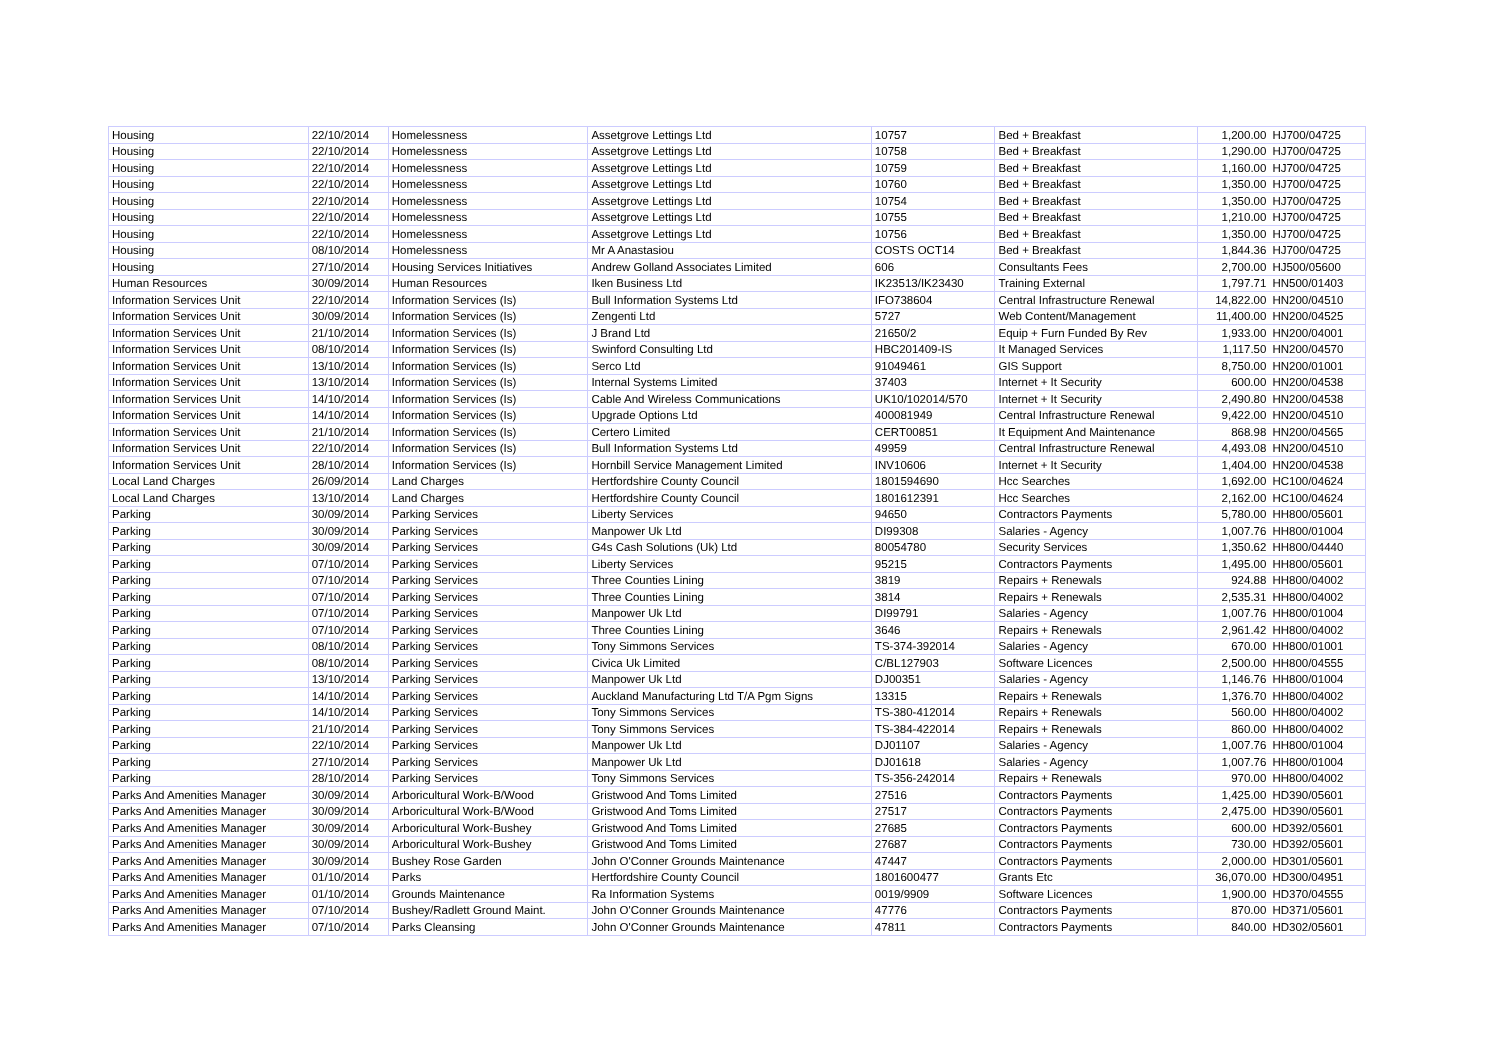| Housing | 22/10/2014 | Homelessness | Assetgrove Lettings Ltd | 10757 | Bed + Breakfast | 1,200.00 | HJ700/04725 |
| Housing | 22/10/2014 | Homelessness | Assetgrove Lettings Ltd | 10758 | Bed + Breakfast | 1,290.00 | HJ700/04725 |
| Housing | 22/10/2014 | Homelessness | Assetgrove Lettings Ltd | 10759 | Bed + Breakfast | 1,160.00 | HJ700/04725 |
| Housing | 22/10/2014 | Homelessness | Assetgrove Lettings Ltd | 10760 | Bed + Breakfast | 1,350.00 | HJ700/04725 |
| Housing | 22/10/2014 | Homelessness | Assetgrove Lettings Ltd | 10754 | Bed + Breakfast | 1,350.00 | HJ700/04725 |
| Housing | 22/10/2014 | Homelessness | Assetgrove Lettings Ltd | 10755 | Bed + Breakfast | 1,210.00 | HJ700/04725 |
| Housing | 22/10/2014 | Homelessness | Assetgrove Lettings Ltd | 10756 | Bed + Breakfast | 1,350.00 | HJ700/04725 |
| Housing | 08/10/2014 | Homelessness | Mr A Anastasiou | COSTS OCT14 | Bed + Breakfast | 1,844.36 | HJ700/04725 |
| Housing | 27/10/2014 | Housing Services Initiatives | Andrew Golland Associates Limited | 606 | Consultants Fees | 2,700.00 | HJ500/05600 |
| Human Resources | 30/09/2014 | Human Resources | Iken Business Ltd | IK23513/IK23430 | Training External | 1,797.71 | HN500/01403 |
| Information Services Unit | 22/10/2014 | Information Services (Is) | Bull Information Systems Ltd | IFO738604 | Central Infrastructure Renewal | 14,822.00 | HN200/04510 |
| Information Services Unit | 30/09/2014 | Information Services (Is) | Zengenti Ltd | 5727 | Web Content/Management | 11,400.00 | HN200/04525 |
| Information Services Unit | 21/10/2014 | Information Services (Is) | J Brand Ltd | 21650/2 | Equip + Furn Funded By Rev | 1,933.00 | HN200/04001 |
| Information Services Unit | 08/10/2014 | Information Services (Is) | Swinford Consulting Ltd | HBC201409-IS | It Managed Services | 1,117.50 | HN200/04570 |
| Information Services Unit | 13/10/2014 | Information Services (Is) | Serco Ltd | 91049461 | GIS Support | 8,750.00 | HN200/01001 |
| Information Services Unit | 13/10/2014 | Information Services (Is) | Internal Systems Limited | 37403 | Internet + It Security | 600.00 | HN200/04538 |
| Information Services Unit | 14/10/2014 | Information Services (Is) | Cable And Wireless Communications | UK10/102014/570 | Internet + It Security | 2,490.80 | HN200/04538 |
| Information Services Unit | 14/10/2014 | Information Services (Is) | Upgrade Options Ltd | 400081949 | Central Infrastructure Renewal | 9,422.00 | HN200/04510 |
| Information Services Unit | 21/10/2014 | Information Services (Is) | Certero Limited | CERT00851 | It Equipment And Maintenance | 868.98 | HN200/04565 |
| Information Services Unit | 22/10/2014 | Information Services (Is) | Bull Information Systems Ltd | 49959 | Central Infrastructure Renewal | 4,493.08 | HN200/04510 |
| Information Services Unit | 28/10/2014 | Information Services (Is) | Hornbill Service Management Limited | INV10606 | Internet + It Security | 1,404.00 | HN200/04538 |
| Local Land Charges | 26/09/2014 | Land Charges | Hertfordshire County Council | 1801594690 | Hcc Searches | 1,692.00 | HC100/04624 |
| Local Land Charges | 13/10/2014 | Land Charges | Hertfordshire County Council | 1801612391 | Hcc Searches | 2,162.00 | HC100/04624 |
| Parking | 30/09/2014 | Parking Services | Liberty Services | 94650 | Contractors Payments | 5,780.00 | HH800/05601 |
| Parking | 30/09/2014 | Parking Services | Manpower Uk Ltd | DI99308 | Salaries - Agency | 1,007.76 | HH800/01004 |
| Parking | 30/09/2014 | Parking Services | G4s Cash Solutions (Uk) Ltd | 80054780 | Security Services | 1,350.62 | HH800/04440 |
| Parking | 07/10/2014 | Parking Services | Liberty Services | 95215 | Contractors Payments | 1,495.00 | HH800/05601 |
| Parking | 07/10/2014 | Parking Services | Three Counties Lining | 3819 | Repairs + Renewals | 924.88 | HH800/04002 |
| Parking | 07/10/2014 | Parking Services | Three Counties Lining | 3814 | Repairs + Renewals | 2,535.31 | HH800/04002 |
| Parking | 07/10/2014 | Parking Services | Manpower Uk Ltd | DI99791 | Salaries - Agency | 1,007.76 | HH800/01004 |
| Parking | 07/10/2014 | Parking Services | Three Counties Lining | 3646 | Repairs + Renewals | 2,961.42 | HH800/04002 |
| Parking | 08/10/2014 | Parking Services | Tony Simmons Services | TS-374-392014 | Salaries - Agency | 670.00 | HH800/01001 |
| Parking | 08/10/2014 | Parking Services | Civica Uk Limited | C/BL127903 | Software Licences | 2,500.00 | HH800/04555 |
| Parking | 13/10/2014 | Parking Services | Manpower Uk Ltd | DJ00351 | Salaries - Agency | 1,146.76 | HH800/01004 |
| Parking | 14/10/2014 | Parking Services | Auckland Manufacturing Ltd T/A Pgm Signs | 13315 | Repairs + Renewals | 1,376.70 | HH800/04002 |
| Parking | 14/10/2014 | Parking Services | Tony Simmons Services | TS-380-412014 | Repairs + Renewals | 560.00 | HH800/04002 |
| Parking | 21/10/2014 | Parking Services | Tony Simmons Services | TS-384-422014 | Repairs + Renewals | 860.00 | HH800/04002 |
| Parking | 22/10/2014 | Parking Services | Manpower Uk Ltd | DJ01107 | Salaries - Agency | 1,007.76 | HH800/01004 |
| Parking | 27/10/2014 | Parking Services | Manpower Uk Ltd | DJ01618 | Salaries - Agency | 1,007.76 | HH800/01004 |
| Parking | 28/10/2014 | Parking Services | Tony Simmons Services | TS-356-242014 | Repairs + Renewals | 970.00 | HH800/04002 |
| Parks And Amenities Manager | 30/09/2014 | Arboricultural Work-B/Wood | Gristwood And Toms Limited | 27516 | Contractors Payments | 1,425.00 | HD390/05601 |
| Parks And Amenities Manager | 30/09/2014 | Arboricultural Work-B/Wood | Gristwood And Toms Limited | 27517 | Contractors Payments | 2,475.00 | HD390/05601 |
| Parks And Amenities Manager | 30/09/2014 | Arboricultural Work-Bushey | Gristwood And Toms Limited | 27685 | Contractors Payments | 600.00 | HD392/05601 |
| Parks And Amenities Manager | 30/09/2014 | Arboricultural Work-Bushey | Gristwood And Toms Limited | 27687 | Contractors Payments | 730.00 | HD392/05601 |
| Parks And Amenities Manager | 30/09/2014 | Bushey Rose Garden | John O'Conner Grounds Maintenance | 47447 | Contractors Payments | 2,000.00 | HD301/05601 |
| Parks And Amenities Manager | 01/10/2014 | Parks | Hertfordshire County Council | 1801600477 | Grants Etc | 36,070.00 | HD300/04951 |
| Parks And Amenities Manager | 01/10/2014 | Grounds Maintenance | Ra Information Systems | 0019/9909 | Software Licences | 1,900.00 | HD370/04555 |
| Parks And Amenities Manager | 07/10/2014 | Bushey/Radlett Ground Maint. | John O'Conner Grounds Maintenance | 47776 | Contractors Payments | 870.00 | HD371/05601 |
| Parks And Amenities Manager | 07/10/2014 | Parks Cleansing | John O'Conner Grounds Maintenance | 47811 | Contractors Payments | 840.00 | HD302/05601 |